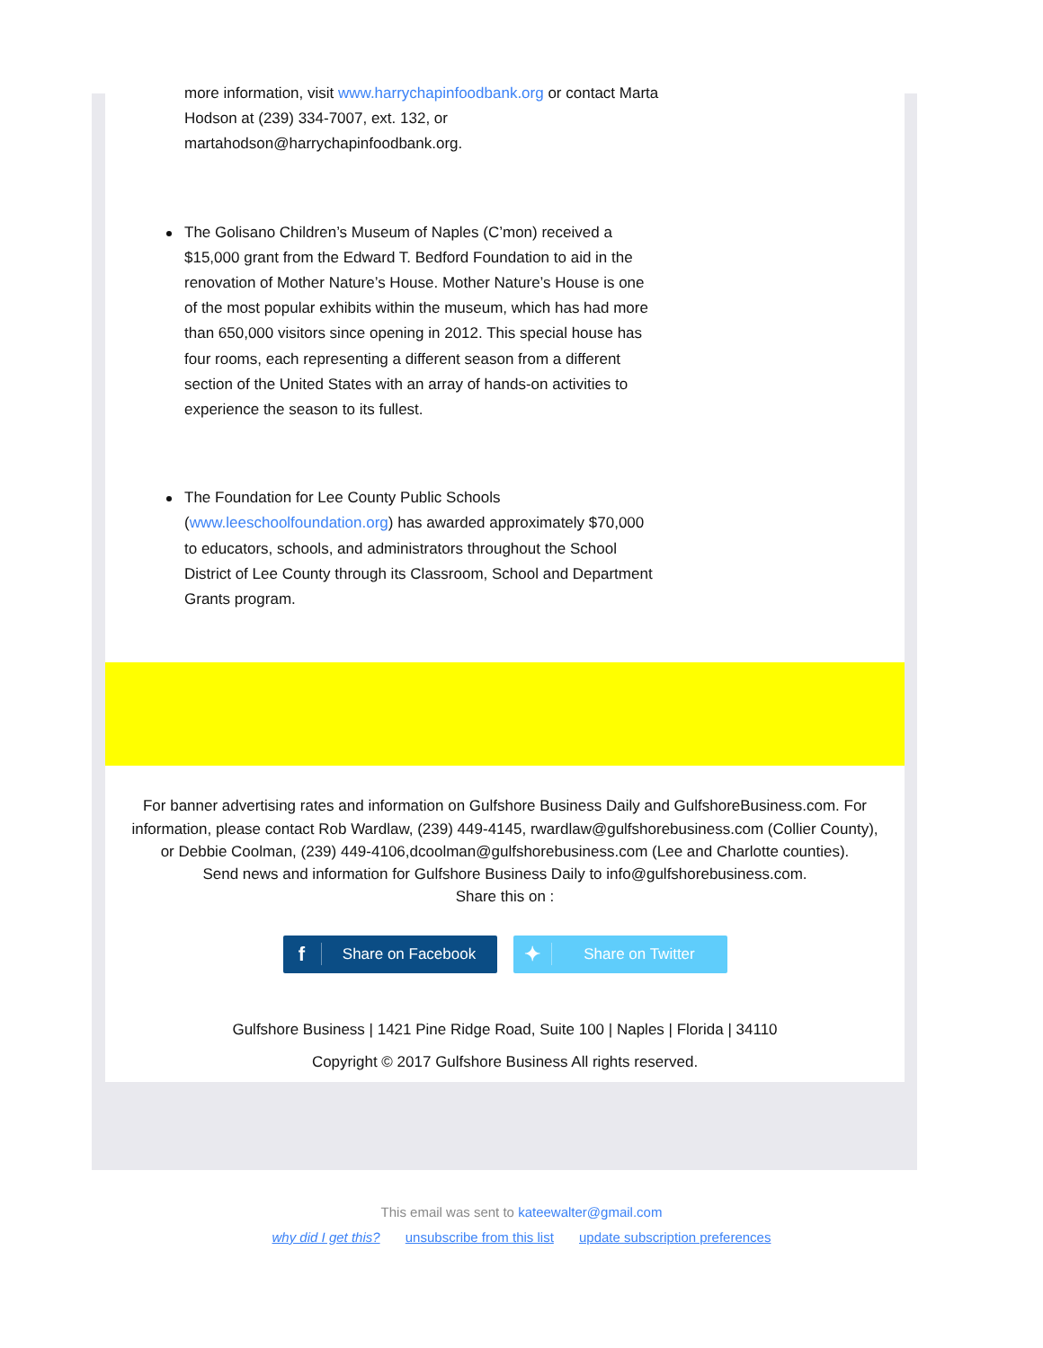more information, visit www.harrychapinfoodbank.org or contact Marta Hodson at (239) 334-7007, ext. 132, or martahodson@harrychapinfoodbank.org.
The Golisano Children’s Museum of Naples (C’mon) received a $15,000 grant from the Edward T. Bedford Foundation to aid in the renovation of Mother Nature’s House. Mother Nature’s House is one of the most popular exhibits within the museum, which has had more than 650,000 visitors since opening in 2012. This special house has four rooms, each representing a different season from a different section of the United States with an array of hands-on activities to experience the season to its fullest.
The Foundation for Lee County Public Schools (www.leeschoolfoundation.org) has awarded approximately $70,000 to educators, schools, and administrators throughout the School District of Lee County through its Classroom, School and Department Grants program.
For banner advertising rates and information on Gulfshore Business Daily and GulfshoreBusiness.com. For information, please contact Rob Wardlaw, (239) 449-4145, rwardlaw@gulfshorebusiness.com (Collier County), or Debbie Coolman, (239) 449-4106,dcoolman@gulfshorebusiness.com (Lee and Charlotte counties).
Send news and information for Gulfshore Business Daily to info@gulfshorebusiness.com.
Share this on :
f Share on Facebook
✦ Share on Twitter
Gulfshore Business | 1421 Pine Ridge Road, Suite 100 | Naples | Florida | 34110
Copyright © 2017 Gulfshore Business All rights reserved.
This email was sent to kateewalter@gmail.com
why did I get this? unsubscribe from this list update subscription preferences